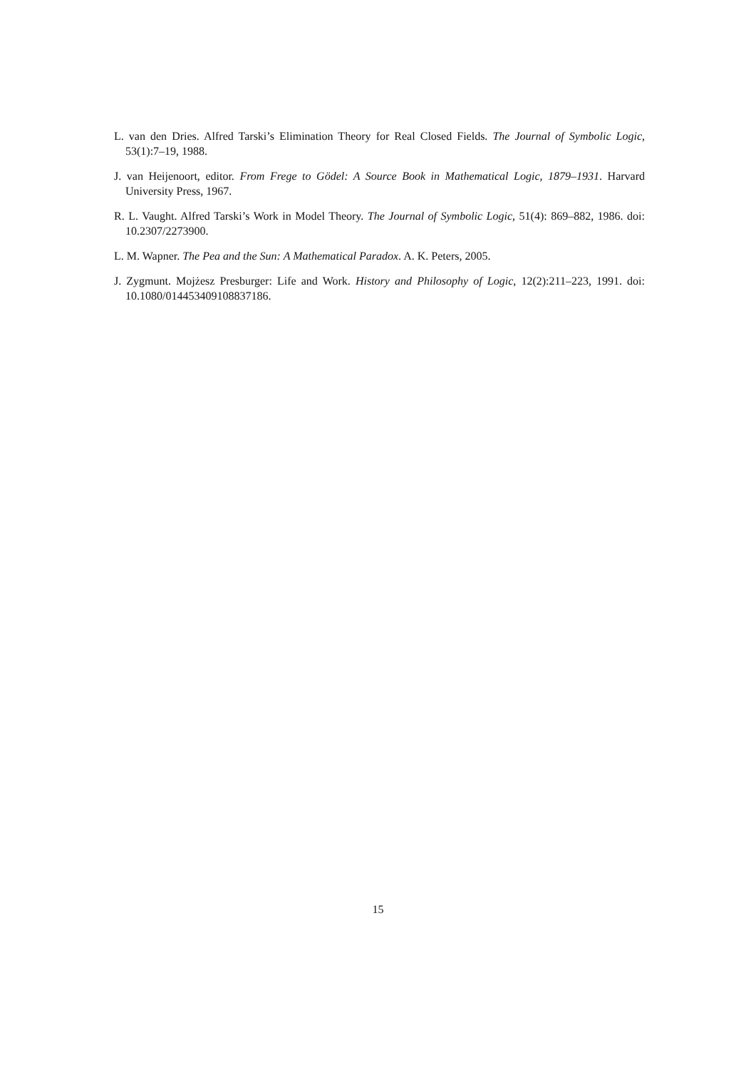L. van den Dries. Alfred Tarski’s Elimination Theory for Real Closed Fields. The Journal of Symbolic Logic, 53(1):7–19, 1988.
J. van Heijenoort, editor. From Frege to Gödel: A Source Book in Mathematical Logic, 1879–1931. Harvard University Press, 1967.
R. L. Vaught. Alfred Tarski’s Work in Model Theory. The Journal of Symbolic Logic, 51(4): 869–882, 1986. doi: 10.2307/2273900.
L. M. Wapner. The Pea and the Sun: A Mathematical Paradox. A. K. Peters, 2005.
J. Zygmunt. Mojżesz Presburger: Life and Work. History and Philosophy of Logic, 12(2):211–223, 1991. doi: 10.1080/014453409108837186.
15